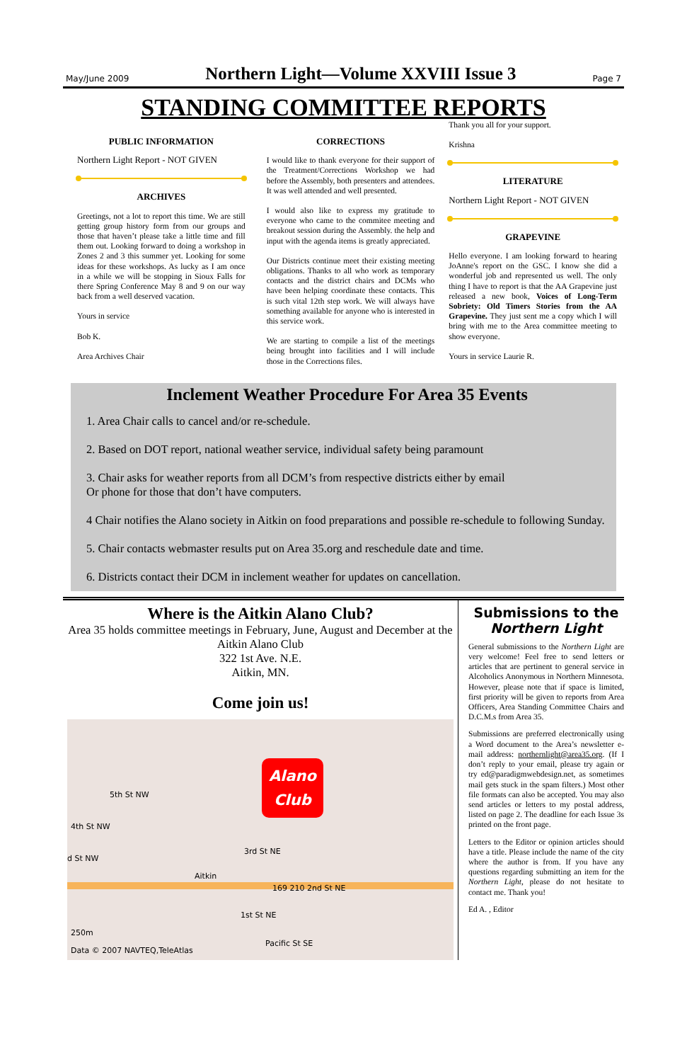May/June 2009 Northern Light—Volume XXVIII Issue 3 Page 7
STANDING COMMITTEE REPORTS
PUBLIC INFORMATION
Northern Light Report - NOT GIVEN
ARCHIVES
Greetings, not a lot to report this time. We are still getting group history form from our groups and those that haven’t please take a little time and fill them out. Looking forward to doing a workshop in Zones 2 and 3 this summer yet. Looking for some ideas for these workshops. As lucky as I am once in a while we will be stopping in Sioux Falls for there Spring Conference May 8 and 9 on our way back from a well deserved vacation.
Yours in service
Bob K.
Area Archives Chair
CORRECTIONS
I would like to thank everyone for their support of the Treatment/Corrections Workshop we had before the Assembly, both presenters and attendees. It was well attended and well presented.
I would also like to express my gratitude to everyone who came to the commitee meeting and breakout session during the Assembly. the help and input with the agenda items is greatly appreciated.
Our Districts continue meet their existing meeting obligations. Thanks to all who work as temporary contacts and the district chairs and DCMs who have been helping coordinate these contacts. This is such vital 12th step work. We will always have something available for anyone who is interested in this service work.
We are starting to compile a list of the meetings being brought into facilities and I will include those in the Corrections files.
Thank you all for your support.
Krishna
LITERATURE
Northern Light Report - NOT GIVEN
GRAPEVINE
Hello everyone. I am looking forward to hearing JoAnne's report on the GSC. I know she did a wonderful job and represented us well. The only thing I have to report is that the AA Grapevine just released a new book, Voices of Long-Term Sobriety: Old Timers Stories from the AA Grapevine. They just sent me a copy which I will bring with me to the Area committee meeting to show everyone.
Yours in service Laurie R.
Inclement Weather Procedure For Area 35 Events
1. Area Chair calls to cancel and/or re-schedule.
2. Based on DOT report, national weather service, individual safety being paramount
3. Chair asks for weather reports from all DCM’s from respective districts either by email
Or phone for those that don’t have computers.
4 Chair notifies the Alano society in Aitkin on food preparations and possible re-schedule to following Sunday.
5. Chair contacts webmaster results put on Area 35.org and reschedule date and time.
6. Districts contact their DCM in inclement weather for updates on cancellation.
Where is the Aitkin Alano Club?
Area 35 holds committee meetings in February, June, August and December at the Aitkin Alano Club
322 1st Ave. N.E.
Aitkin, MN.
Come join us!
Alano
Club
5th St NW
4th St NW
d St NW
3rd St NE
Aitkin
169 210 2nd St NE
1st St NE
Pacific St SE
250m
Data © 2007 NAVTEQ,TeleAtlas
Submissions to the Northern Light
General submissions to the Northern Light are very welcome! Feel free to send letters or articles that are pertinent to general service in Alcoholics Anonymous in Northern Minnesota. However, please note that if space is limited, first priority will be given to reports from Area Officers, Area Standing Committee Chairs and D.C.M.s from Area 35.
Submissions are preferred electronically using a Word document to the Area’s newsletter e-mail address: northernlight@area35.org. (If I don’t reply to your email, please try again or try ed@paradigmwebdesign.net, as sometimes mail gets stuck in the spam filters.) Most other file formats can also be accepted. You may also send articles or letters to my postal address, listed on page 2. The deadline for each Issue 3s printed on the front page.
Letters to the Editor or opinion articles should have a title. Please include the name of the city where the author is from. If you have any questions regarding submitting an item for the Northern Light, please do not hesitate to contact me. Thank you!
Ed A. , Editor